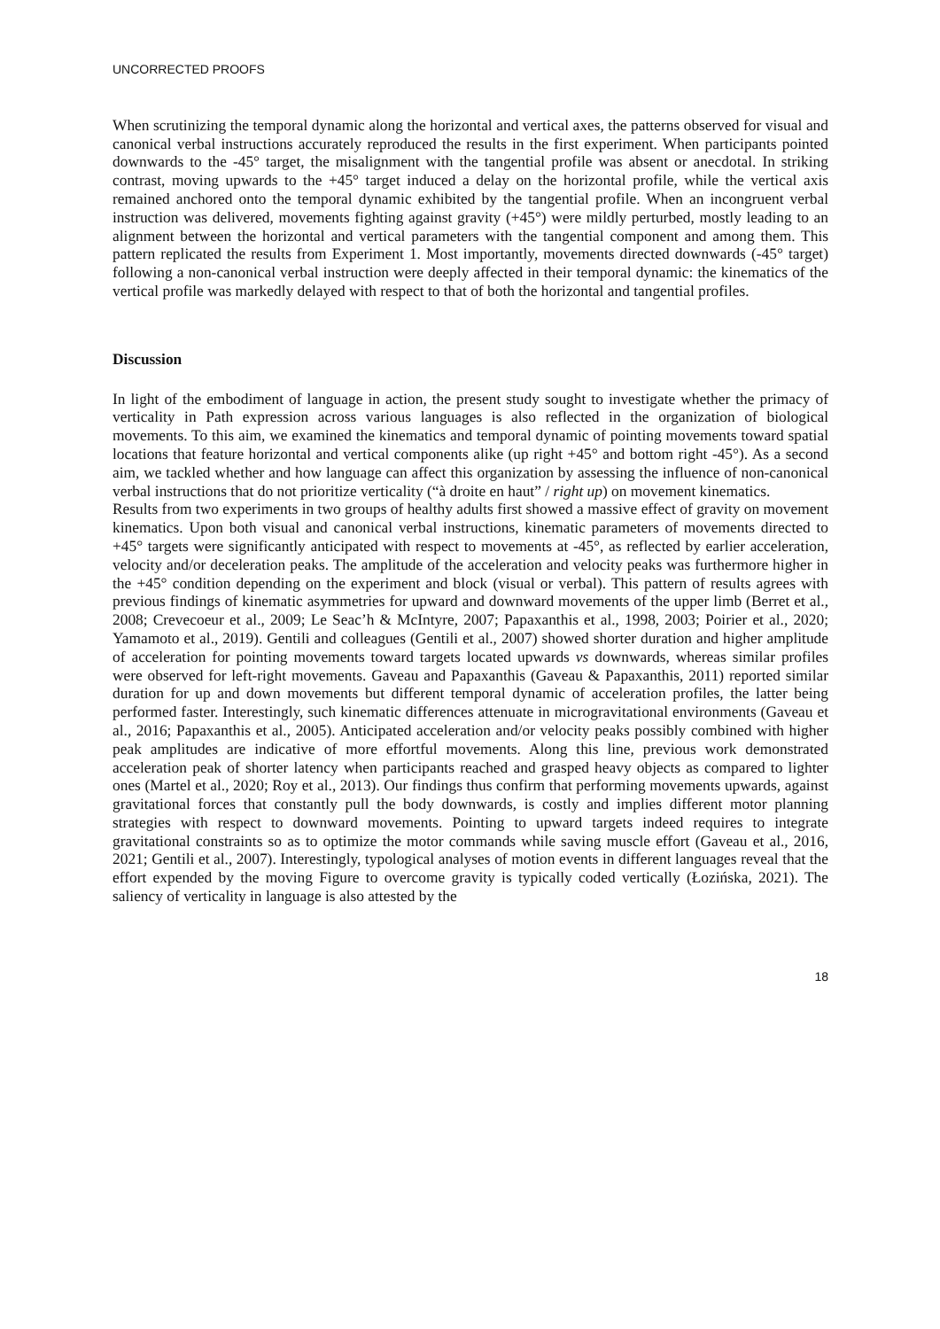UNCORRECTED PROOFS
When scrutinizing the temporal dynamic along the horizontal and vertical axes, the patterns observed for visual and canonical verbal instructions accurately reproduced the results in the first experiment. When participants pointed downwards to the -45° target, the misalignment with the tangential profile was absent or anecdotal. In striking contrast, moving upwards to the +45° target induced a delay on the horizontal profile, while the vertical axis remained anchored onto the temporal dynamic exhibited by the tangential profile. When an incongruent verbal instruction was delivered, movements fighting against gravity (+45°) were mildly perturbed, mostly leading to an alignment between the horizontal and vertical parameters with the tangential component and among them. This pattern replicated the results from Experiment 1. Most importantly, movements directed downwards (-45° target) following a non-canonical verbal instruction were deeply affected in their temporal dynamic: the kinematics of the vertical profile was markedly delayed with respect to that of both the horizontal and tangential profiles.
Discussion
In light of the embodiment of language in action, the present study sought to investigate whether the primacy of verticality in Path expression across various languages is also reflected in the organization of biological movements. To this aim, we examined the kinematics and temporal dynamic of pointing movements toward spatial locations that feature horizontal and vertical components alike (up right +45° and bottom right -45°). As a second aim, we tackled whether and how language can affect this organization by assessing the influence of non-canonical verbal instructions that do not prioritize verticality (“à droite en haut” / right up) on movement kinematics.
Results from two experiments in two groups of healthy adults first showed a massive effect of gravity on movement kinematics. Upon both visual and canonical verbal instructions, kinematic parameters of movements directed to +45° targets were significantly anticipated with respect to movements at -45°, as reflected by earlier acceleration, velocity and/or deceleration peaks. The amplitude of the acceleration and velocity peaks was furthermore higher in the +45° condition depending on the experiment and block (visual or verbal). This pattern of results agrees with previous findings of kinematic asymmetries for upward and downward movements of the upper limb (Berret et al., 2008; Crevecoeur et al., 2009; Le Seac’h & McIntyre, 2007; Papaxanthis et al., 1998, 2003; Poirier et al., 2020; Yamamoto et al., 2019). Gentili and colleagues (Gentili et al., 2007) showed shorter duration and higher amplitude of acceleration for pointing movements toward targets located upwards vs downwards, whereas similar profiles were observed for left-right movements. Gaveau and Papaxanthis (Gaveau & Papaxanthis, 2011) reported similar duration for up and down movements but different temporal dynamic of acceleration profiles, the latter being performed faster. Interestingly, such kinematic differences attenuate in microgravitational environments (Gaveau et al., 2016; Papaxanthis et al., 2005). Anticipated acceleration and/or velocity peaks possibly combined with higher peak amplitudes are indicative of more effortful movements. Along this line, previous work demonstrated acceleration peak of shorter latency when participants reached and grasped heavy objects as compared to lighter ones (Martel et al., 2020; Roy et al., 2013). Our findings thus confirm that performing movements upwards, against gravitational forces that constantly pull the body downwards, is costly and implies different motor planning strategies with respect to downward movements. Pointing to upward targets indeed requires to integrate gravitational constraints so as to optimize the motor commands while saving muscle effort (Gaveau et al., 2016, 2021; Gentili et al., 2007). Interestingly, typological analyses of motion events in different languages reveal that the effort expended by the moving Figure to overcome gravity is typically coded vertically (Łozińska, 2021). The saliency of verticality in language is also attested by the
18